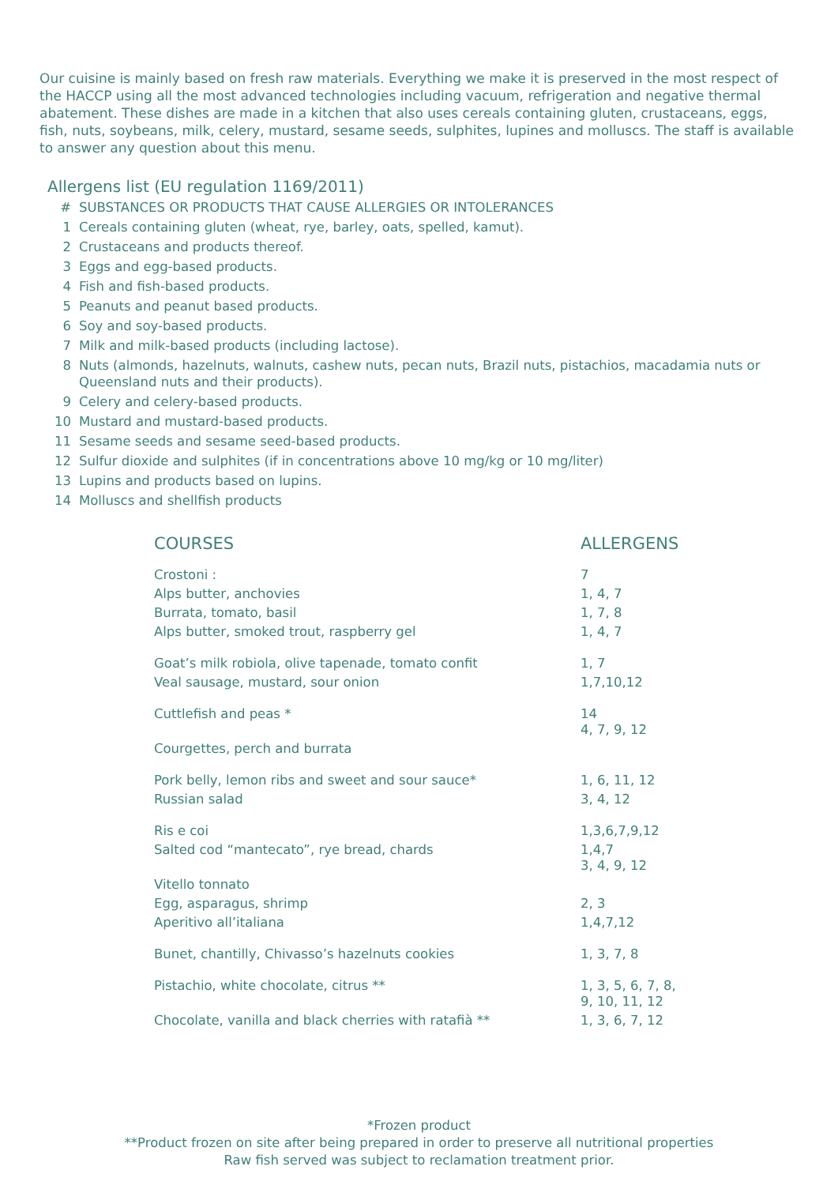Our cuisine is mainly based on fresh raw materials. Everything we make it is preserved in the most respect of the HACCP using all the most advanced technologies including vacuum, refrigeration and negative thermal abatement. These dishes are made in a kitchen that also uses cereals containing gluten, crustaceans, eggs, fish, nuts, soybeans, milk, celery, mustard, sesame seeds, sulphites, lupines and molluscs. The staff is available to answer any question about this menu.
Allergens list (EU regulation 1169/2011)
| # | SUBSTANCES OR PRODUCTS THAT CAUSE ALLERGIES OR INTOLERANCES |
| 1 | Cereals containing gluten (wheat, rye, barley, oats, spelled, kamut). |
| 2 | Crustaceans and products thereof. |
| 3 | Eggs and egg-based products. |
| 4 | Fish and fish-based products. |
| 5 | Peanuts and peanut based products. |
| 6 | Soy and soy-based products. |
| 7 | Milk and milk-based products (including lactose). |
| 8 | Nuts (almonds, hazelnuts, walnuts, cashew nuts, pecan nuts, Brazil nuts, pistachios, macadamia nuts or Queensland nuts and their products). |
| 9 | Celery and celery-based products. |
| 10 | Mustard and mustard-based products. |
| 11 | Sesame seeds and sesame seed-based products. |
| 12 | Sulfur dioxide and sulphites (if in concentrations above 10 mg/kg or 10 mg/liter) |
| 13 | Lupins and products based on lupins. |
| 14 | Molluscs and shellfish products |
| COURSES | ALLERGENS |
| --- | --- |
| Crostoni : | 7 |
| Alps butter, anchovies | 1, 4, 7 |
| Burrata, tomato, basil | 1, 7, 8 |
| Alps butter, smoked trout, raspberry gel | 1, 4, 7 |
| Goat’s milk robiola, olive tapenade, tomato confit | 1, 7 |
| Veal sausage, mustard, sour onion | 1,7,10,12 |
| Cuttlefish and peas * | 14 4, 7, 9, 12 |
| Courgettes, perch and burrata | |
| Pork belly, lemon ribs and sweet and sour sauce* | 1, 6, 11, 12 |
| Russian salad | 3, 4, 12 |
| Ris e coi | 1,3,6,7,9,12 |
| Salted cod “mantecato”, rye bread, chards | 1,4,7 3, 4, 9, 12 |
| Vitello tonnato | |
| Egg, asparagus, shrimp | 2, 3 |
| Aperitivo all’italiana | 1,4,7,12 |
| Bunet, chantilly, Chivasso’s hazelnuts cookies | 1, 3, 7, 8 |
| Pistachio, white chocolate, citrus ** | 1, 3, 5, 6, 7, 8, 9, 10, 11, 12 |
| Chocolate, vanilla and black cherries with ratafià ** | 1, 3, 6, 7, 12 |
*Frozen product
**Product frozen on site after being prepared in order to preserve all nutritional properties
Raw fish served was subject to reclamation treatment prior.